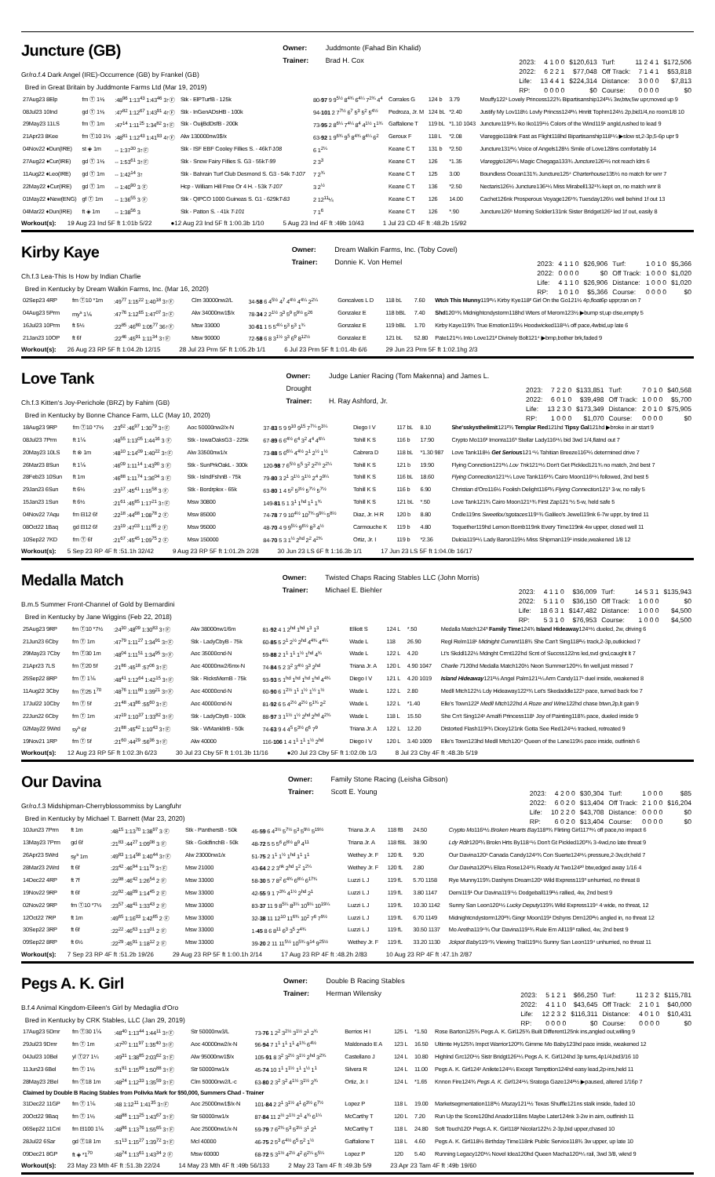Juncture (GB)
Owner: Juddmonte (Fahad Bin Khalid)
Trainer: Brad H. Cox
| 2023: | 4 1 0 0 | $120,613 | Turf: | 11 2 4 1 | $172,506 |
| 2022: | 6 2 2 1 | $77,048 | Off Track: | 7 1 4 1 | $53,818 |
| Life: | 13 4 4 1 | $224,314 | Distance: | 3 0 0 0 | $7,813 |
| RP: | 0 0 0 0 | $0 | Course: | 0 0 0 0 | $0 |
Gr/ro.f.4 Dark Angel (IRE)-Occurrence (GB) by Frankel (GB)
Bred in Great Britain by Juddmonte Farms Ltd (Mar 19, 2019)
| 27Aug23 8Elp | fm Ⓣ 1⅛ | :48<sup>96</sup> 1:13<sup>43</sup> 1:43<sup>46</sup> 3↑Ⓕ | Stk - ElPTurfB - 125k | 80- 97 9 9<sup>5½</sup> 8<sup>4¾</sup> 6<sup>4¼</sup> 7<sup>2¾</sup> 4<sup>4</sup> | Corrales G | 124 b | 3.79 | Mouffy122¹ Lovely Princess122¾ Bipartisanship124²¼ 3w,btw,5w upr,moved up 9 |
| 08Jul23 10Ind | gd Ⓣ 1⅛ | :47<sup>82</sup> 1:12<sup>67</sup> 1:43<sup>91</sup> 4↑Ⓕ | Stk - InGenADsHB - 100k | 94- 101 2 7<sup>7½</sup> 6<sup>7</sup> 5<sup>3</sup> 5<sup>2</sup> 5<sup>4½</sup> | Pedroza, Jr. M | 124 bL | *2.40 | Justify My Lov118½ Lovly Princss124²¼ Hnritt Tophm124½ 2p,bid1/4,no room1/8 10 |
| 29May23 11LS | fm Ⓣ 1m | :47<sup>14</sup> 1:11<sup>25</sup> 1:34<sup>82</sup> 3↑Ⓕ | Stk - OuijBdDsfB - 200k | 73- 95 2 8<sup>6¼</sup> 7<sup>4¼</sup> 8<sup>4</sup> 4<sup>1½</sup> 1<sup>1¾</sup> | Gaffalione T | 119 bL | *1.10 1043 | Juncture119¹¾ Iko Iko119¹½ Colors of the Wind119¹ angld,rushed to lead 9 |
| 21Apr23 8Kee | fm Ⓣ10 1⅛ | :48<sup>81</sup> 1:12<sup>43</sup> 1:41<sup>93</sup> 4↑Ⓕ | Alw 130000nw3$/x | 63- 92 1 9<sup>6¾</sup> 9<sup>5</sup> 8<sup>4¾</sup> 8<sup>4¼</sup> 6<sup>2</sup> | Geroux F | 118 L | *2.08 | Viareggio118nk Fast as Flight118hd Bipartisanship118¹¼ ▶slow st,2-3p,5-6p upr 9 |
| 04Nov22 ♦Dun(IRE) | st ◈ 1m | -- 1:37<sup>30</sup> 3↑Ⓕ | Stk - ISF EBF Cooley Fillies S. - 46k T-108 | 6 1<sup>2¼</sup> | Keane C T | 131 b | *2.50 | Juncture131²¼ Voice of Angels128½ Smile of Love128ns comfortably 14 |
| 27Aug22 ♦Cur(IRE) | gd Ⓣ 1⅛ | -- 1:53<sup>61</sup> 3↑Ⓕ | Stk - Snow Fairy Fillies S. G3 - 55k T-99 | 2 3<sup>3</sup> | Keane C T | 126 | *1.35 | Viareggio 126²¼ Magic Chegaga133¾ Juncture 126¹½ not reach ldrs 6 |
| 11Aug22 ♦Leo(IRE) | gd Ⓣ 1m | -- 1:42<sup>14</sup> 3↑ | Stk - Bahrain Turf Club Desmond S. G3 - 54k T-107 | 7 2<sup>¾</sup> | Keane C T | 125 | 3.00 | Boundless Ocean131¾ Juncture125⁴ Charterhouse 135½ no match for wnr 7 |
| 22May22 ♦Cur(IRE) | gd Ⓣ 1m | -- 1:40<sup>90</sup> 3 Ⓕ | Hcp - William Hill Free Or 4 H. - 53k T-107 | 3 2<sup>½</sup> | Keane C T | 136 | *2.50 | Nectaris126½ Juncture136¹¼ Miss Mirabell132¹¾ kept on, no match wnr 8 |
| 01May22 ♦New(ENG) | gf Ⓣ 1m | -- 1:36<sup>55</sup> 3 Ⓕ | Stk - QIPCO 1000 Guineas S. G1 - 629k T-83 | 2 12<sup>11</sup>¼ | Keane C T | 126 | 14.00 | Cachet126nk Prosperous Voyage126¹¾ Tuesday126½ well behind 1f out 13 |
| 04Mar22 ♦Dun(IRE) | ft ◈ 1m | -- 1:38<sup>56</sup> 3 | Stk - Patton S. - 41k T-101 | 7 1<sup>6</sup> | Keane C T | 126 | *.90 | Juncture126⁶ Morning Soldier131nk Sister Bridget126¹ led 1f out, easily 8 |
Workout(s): 19 Aug 23 Ind 5F ft 1:01b 5/22 ●12 Aug 23 Ind 5F ft 1:00.3b 1/10 5 Aug 23 Ind 4F ft :49b 10/43 1 Jul 23 CD 4F ft :48.2b 15/92
Kirby Kaye
Owner: Dream Walkin Farms, Inc. (Toby Covel)
Trainer: Donnie K. Von Hemel
| 2023: | 4 1 1 0 | $26,906 | Turf: | 1 0 1 0 | $5,366 |
| 2022: | 0 0 0 0 | $0 | Off Track: | 1 0 0 0 | $1,020 |
| Life: | 4 1 1 0 | $26,906 | Distance: | 1 0 0 0 | $1,020 |
| RP: | 1 0 1 0 | $5,366 | Course: | 0 0 0 0 | $0 |
Ch.f.3 Lea-This Is How by Indian Charlie
Bred in Kentucky by Dream Walkin Farms, Inc. (Mar 16, 2020)
| 02Sep23 4RP | fm Ⓣ10 *1m | :49<sup>77</sup> 1:15<sup>22</sup> 1:40<sup>18</sup> 3↑Ⓕ | Clm 30000nw2/L | 34- 58 6 4<sup>5½</sup> 4<sup>7</sup> 4<sup>4½</sup> 4<sup>4¼</sup> 2<sup>2¼</sup> | Goncalves L D | 118 bL | 7.60 | Wtch This Munny 119²¼ Kirby Kye118² Girl On the Go121½ 4p,float6p uppr,ran on 7 |
| 04Aug23 5Prm | my<sup>s</sup> 1⅙ | :47<sup>76</sup> 1:12<sup>65</sup> 1:47<sup>07</sup> 3↑Ⓕ | Alw 34000nw1$/x | 78- 34 2 2<sup>1½</sup> 3<sup>3</sup> 5<sup>9</sup> 5<sup>9½</sup> 5<sup>26</sup> | Gonzalez E | 118 bBL | 7.40 | Shd 120⁵¾ Midnightcndystorm118hd Wters of Merom123½ ▶bump st,up clse,empty 5 |
| 16Jul23 10Prm | ft 5½ | :22<sup>85</sup> :46<sup>80</sup> 1:05<sup>77</sup> 36↑Ⓕ | Msw 33000 | 30- 61 1 5 5<sup>4¼</sup> 5<sup>3</sup> 5<sup>3</sup> 1<sup>¾</sup> | Gonzalez E | 119 bBL | 1.70 | Kirby Kaye119¾ True Emotion119½ Hoodwicked118¹¼ off pace,4wbid,up late 6 |
| 21Jan23 10OP | ft 6f | :22<sup>46</sup> :45<sup>91</sup> 1:11<sup>34</sup> 3↑Ⓕ | Msw 90000 | 72- 58 6 8 3<sup>1½</sup> 3<sup>3</sup> 6<sup>9</sup> 8<sup>12½</sup> | Gonzalez E | 121 bL | 52.80 | Pate121¹¼ Into Love121² Divinely Bolt121⁴ ▶bmp,bother brk,faded 9 |
Workout(s): 26 Aug 23 RP 5F ft 1:04.2b 12/15 28 Jul 23 Prm 5F ft 1:05.2b 1/1 6 Jul 23 Prm 5F ft 1:01.4b 6/6 29 Jun 23 Prm 5F ft 1:02.1hg 2/3
Love Tank
Owner: Judge Lanier Racing (Tom Makenna) and James L. Drought
Trainer: H. Ray Ashford, Jr.
| 2023: | 7 2 2 0 | $133,851 | Turf: | 7 0 1 0 | $40,568 |
| 2022: | 6 0 1 0 | $39,498 | Off Track: | 1 0 0 0 | $5,700 |
| Life: | 13 2 3 0 | $173,349 | Distance: | 2 0 1 0 | $75,905 |
| RP: | 1 0 0 0 | $1,070 | Course: | 0 0 0 0 | $0 |
Ch.f.3 Kitten's Joy-Perichole (BRZ) by Fahim (GB)
Bred in Kentucky by Bonne Chance Farm, LLC (May 10, 2020)
| 18Aug23 9RP | fm Ⓣ10 *7½ | :23<sup>62</sup> :46<sup>97</sup> 1:30<sup>79</sup> 3↑Ⓕ | Aoc 50000nw2/x-N | 37- 83 5 9 9<sup>10</sup> 9<sup>15</sup> 7<sup>7¼</sup> 5<sup>3¼</sup> | Diego I V | 117 bL | 8.10 | She'sskysthelimit 121²¾ Templar Red 121hd Tipsy Gal 121hd ▶broke in air start 9 |
| 08Jul23 7Prm | ft 1⅙ | :48<sup>55</sup> 1:13<sup>05</sup> 1:44<sup>16</sup> 3 Ⓕ | Stk - IowaOaksG3 - 225k | 67- 89 6 6<sup>4½</sup> 6<sup>4</sup> 3<sup>2</sup> 4<sup>4</sup> 4<sup>6¼</sup> | Tohill K S | 116 b | 17.90 | Crypto Mo116² Imonra116³ Stellar Lady116¹¼ bid 3wd 1/4,flatnd out 7 |
| 20May23 10LS | ft ⊗ 1m | :48<sup>10</sup> 1:14<sup>09</sup> 1:40<sup>22</sup> 3↑Ⓕ | Alw 33500nw1/x | 73- 88 5 6<sup>6¼</sup> 4<sup>4½</sup> 2<sup>1</sup> 2<sup>½</sup> 1<sup>½</sup> | Cabrera D | 118 bL | *1.30 987 | Love Tank118½ Get Serious 121⁴¼ Tahitian Breeze116³¼ determined drive 7 |
| 26Mar23 8Sun | ft 1⅙ | :46<sup>09</sup> 1:11<sup>14</sup> 1:43<sup>90</sup> 3 Ⓕ | Stk - SunPrkOakL - 300k | 120- 98 7 6<sup>5½</sup> 5<sup>5</sup> 3<sup>2</sup> 2<sup>2½</sup> 2<sup>2¼</sup> | Tohill K S | 121 b | 19.90 | Flying Connction121²¼ Lov Tnk 121⁶½ Don't Get Pickled121¾ no match, 2nd best 7 |
| 28Feb23 10Sun | ft 1m | :46<sup>88</sup> 1:11<sup>74</sup> 1:36<sup>04</sup> 3 Ⓕ | Stk - IslndFshnB - 75k | 79- 80 3 2<sup>1</sup> 3<sup>1½</sup> 3<sup>1½</sup> 2<sup>4</sup> 2<sup>9¼</sup> | Tohill K S | 116 bL | 18.60 | Flying Connection 121⁹¼ Love Tank116¹¾ Cairo Moon116⁶¼ followed, 2nd best 5 |
| 29Jan23 6Sun | ft 6½ | :23<sup>17</sup> :45<sup>41</sup> 1:15<sup>58</sup> 3 Ⓕ | Stk - Bordrplex - 65k | 63- 80 1 4 5<sup>2</sup> 5<sup>3½</sup> 5<sup>7½</sup> 5<sup>7½</sup> | Tohill K S | 116 b | 6.90 | Christian d'Oro116½ Foolish Delight116²¾ Flying Connection 121³ 3-w, no rally 5 |
| 15Jan23 1Sun | ft 6½ | :21<sup>61</sup> :45<sup>85</sup> 1:17<sup>21</sup> 3↑Ⓕ | Msw 30800 | 149- 81 5 1 3<sup>1</sup> 1<sup>hd</sup> 1<sup>1</sup> 1<sup>¾</sup> | Tohill K S | 121 bL | *.50 | Love Tank121¾ Cairo Moon121⁵¾ First Zap121⁷½ 5-w, held safe 5 |
| 04Nov22 7Aqu | fm ⊟12 6f | :22<sup>18</sup> :44<sup>68</sup> 1:08<sup>78</sup> 2 Ⓕ | Msw 85000 | 74- 78 7 9 10<sup>4½</sup> 10<sup>7¾</sup> 9<sup>9¼</sup> 5<sup>8½</sup> | Diaz, Jr. H R | 120 b | 8.80 | Cndle119ns Sweetlou'sgotaces 119⁵¾ Galileo's Jewel119nk 6-7w uppr, by tired 11 |
| 08Oct22 1Baq | gd ⊟12 6f | :23<sup>19</sup> :47<sup>03</sup> 1:11<sup>85</sup> 2 Ⓕ | Msw 95000 | 48- 70 4 9 9<sup>5¼</sup> 9<sup>6½</sup> 8<sup>3</sup> 4<sup>½</sup> | Carmouche K | 119 b | 4.80 | Toquether119hd Lemon Bomb119nk Every Time119nk 4w upper, closed well 11 |
| 10Sep22 7KD | fm Ⓣ 6f | :21<sup>67</sup> :45<sup>45</sup> 1:09<sup>75</sup> 2 Ⓕ | Msw 150000 | 84- 70 5 3 1<sup>½</sup> 2<sup>hd</sup> 2<sup>2</sup> 4<sup>2¾</sup> | Ortiz, Jr. I | 119 b | *2.36 | Dulcia119¹¼ Lady Baron119½ Miss Shipman119¹ inside,weakened 1/8 12 |
Workout(s): 5 Sep 23 RP 4F ft :51.1h 32/42 9 Aug 23 RP 5F ft 1:01.2h 2/28 30 Jun 23 LS 6F ft 1:16.3b 1/1 17 Jun 23 LS 5F ft 1:04.0b 16/17
Medalla Match
Owner: Twisted Chaps Racing Stables LLC (John Morris)
Trainer: Michael E. Biehler
| 2023: | 4 1 1 0 | $36,009 | Turf: | 14 5 3 1 | $135,943 |
| 2022: | 5 1 1 0 | $36,150 | Off Track: | 1 0 0 0 | $0 |
| Life: | 18 6 3 1 | $147,482 | Distance: | 1 0 0 0 | $4,500 |
| RP: | 5 3 1 0 | $76,953 | Course: | 1 0 0 0 | $4,500 |
B.m.5 Summer Front-Channel of Gold by Bernardini
Bred in Kentucky by Jane Wiggins (Feb 22, 2018)
| 25Aug23 9RP | fm Ⓣ10 *7½ | :24<sup>30</sup> :48<sup>09</sup> 1:30<sup>83</sup> 3↑Ⓕ | Alw 38000nw1/6m | 81- 92 4 1 2<sup>hd</sup> 1<sup>hd</sup> 1<sup>3</sup> 1<sup>3</sup> | Elliott S | 124 L | *.50 | Medalla Match124³ Family Time 124¾ Island Hideaway 124⁵½ dueled, 2w, driving 6 |
| 21Jun23 6Cby | fm Ⓣ 1m | :47<sup>79</sup> 1:11<sup>27</sup> 1:34<sup>91</sup> 3↑Ⓕ | Stk - LadyCbyB - 75k | 60- 85 5 2<sup>1</sup> 2<sup>½</sup> 2<sup>hd</sup> 4<sup>4¾</sup> 4<sup>4¼</sup> | Wade L | 118 | 26.90 | Regl Relm118¹ Midnight Current 118¾ She Can't Sing118²½ track,2-3p,outkicked 7 |
| 29May23 7Cby | fm Ⓣ30 1m | :48<sup>04</sup> 1:11<sup>51</sup> 1:34<sup>95</sup> 3↑Ⓕ | Aoc 35000cnd-N | 59- 88 2 1<sup>1</sup> 1<sup>1</sup> 1<sup>½</sup> 1<sup>hd</sup> 4<sup>¾</sup> | Wade L | 122 L | 4.20 | Lt's Skddl122½ Mdnght Crrnt122hd Scnt of Succss122ns led,svd gnd,caught lt 7 |
| 21Apr23 7LS | fm Ⓣ20 5f | :21<sup>86</sup> :45<sup>18</sup> :57<sup>06</sup> 3↑Ⓕ | Aoc 40000nw2/6mx-N | 74- 84 5 2 3<sup>2</sup> 3<sup>4½</sup> 3<sup>3</sup> 2<sup>hd</sup> | Triana Jr. A | 120 L | 4.90 1047 | Charlie 7 120hd Medalla Match120½ Neon Summer120¹¼ fin well,just missed 7 |
| 25Sep22 8RP | fm Ⓣ 1⅙ | :48<sup>41</sup> 1:12<sup>64</sup> 1:42<sup>15</sup> 3↑Ⓕ | Stk - RicksMemB - 75k | 93- 93 5 1<sup>hd</sup> 1<sup>hd</sup> 1<sup>hd</sup> 1<sup>hd</sup> 4<sup>4¾</sup> | Diego I V | 121 L | 4.20 1019 | Island Hideaway 121²½ Angel Palm121¹¼ Arm Candy117¹ duel inside, weakened 8 |
| 11Aug22 3Cby | fm Ⓣ25 1<sup>70</sup> | :48<sup>76</sup> 1:11<sup>80</sup> 1:39<sup>21</sup> 3↑Ⓕ | Aoc 40000cnd-N | 60- 90 6 1<sup>2½</sup> 1<sup>1</sup> 1<sup>½</sup> 1<sup>½</sup> 1<sup>½</sup> | Wade L | 122 L | 2.80 | Medll Mtch122½ Ldy Hideaway122¹¾ Let's Skedaddle122¹ pace, turned back foe 7 |
| 17Jul22 10Cby | fm Ⓣ 5f | :21<sup>48</sup> :43<sup>86</sup> :55<sup>60</sup> 3↑Ⓕ | Aoc 40000cnd-N | 81- 92 6 5 4<sup>2½</sup> 4<sup>2½</sup> 5<sup>1¾</sup> 2<sup>2</sup> | Wade L | 122 L | *1.40 | Elle's Town122² Medll Mtch 122hd A Roze and Wine 122hd chase btwn,2p,lt gain 9 |
| 22Jun22 6Cby | fm Ⓣ 1m | :47<sup>19</sup> 1:10<sup>37</sup> 1:33<sup>82</sup> 3↑Ⓕ | Stk - LadyCbyB - 100k | 88- 97 3 1<sup>1½</sup> 1<sup>½</sup> 2<sup>hd</sup> 2<sup>hd</sup> 4<sup>2¾</sup> | Wade L | 118 L | 15.50 | She Cn't Sing124¹ Amalfi Princess118¹ Joy of Painting118¾ pace, dueled inside 9 |
| 02May22 9Wrd | sy<sup>s</sup> 6f | :21<sup>88</sup> :45<sup>42</sup> 1:10<sup>43</sup> 3↑Ⓕ | Stk - WManklIrB - 50k | 74- 63 9 4 4<sup>5</sup> 5<sup>3½</sup> 6<sup>6</sup> 7<sup>9</sup> | Triana Jr. A | 122 L | 12.20 | Distorted Flash119¹¾ Dicey121nk Gotta See Red124¹½ tracked, retreated 9 |
| 19Nov21 1RP | fm Ⓣ 5f | :21<sup>60</sup> :44<sup>29</sup> :56<sup>36</sup> 3↑Ⓕ | Alw 40000 | 116- 106 1 4 1<sup>1</sup> 1<sup>1</sup> 1<sup>½</sup> 2<sup>hd</sup> | Diego I V | 120 L | 3.40 1009 | Elle's Town123hd Medll Mtch120⁴ Queen of the Lane119½ pace inside, outfinish 6 |
Workout(s): 12 Aug 23 RP 5F ft 1:02.3h 6/23 30 Jul 23 Cby 5F ft 1:01.3b 11/16 ●20 Jul 23 Cby 5F ft 1:02.0b 1/3 8 Jul 23 Cby 4F ft :48.3b 5/19
Our Davina
Owner: Family Stone Racing (Leisha Gibson)
Trainer: Scott E. Young
| 2023: | 4 2 0 0 | $30,304 | Turf: | 1 0 0 0 | $85 |
| 2022: | 6 0 2 0 | $13,404 | Off Track: | 2 1 0 0 | $16,204 |
| Life: | 10 2 2 0 | $43,708 | Distance: | 0 0 0 0 | $0 |
| RP: | 6 0 2 0 | $13,404 | Course: | 0 0 0 0 | $0 |
Gr/ro.f.3 Midshipman-Cherryblossommiss by Langfuhr
Bred in Kentucky by Michael T. Barnett (Mar 23, 2020)
| 10Jun23 7Prm | ft 1m | :48<sup>15</sup> 1:13<sup>70</sup> 1:38<sup>97</sup> 3 Ⓕ | Stk - PanthersB - 50k | 45- 59 6 4<sup>3½</sup> 5<sup>7½</sup> 5<sup>3</sup> 5<sup>9½</sup> 5<sup>19½</sup> | Triana Jr. A | 118 fB | 24.50 | Crypto Mo 116¹½ Broken Hearts Bay 118⁸¾ Flirting Girl117⁸¼ off pace,no impact 6 |
| 13May23 7Prm | gd 6f | :21<sup>83</sup> :44<sup>27</sup> 1:09<sup>08</sup> 3 Ⓕ | Stk - GoldfinchB - 50k | 48- 72 5 5 5<sup>6</sup> 6<sup>8½</sup> 8<sup>9</sup> 4<sup>11</sup> | Triana Jr. A | 118 fBL | 38.90 | Ldy Rdlr 120²¾ Brokn Hrts By118⁴½ Don't Gt Pickled120³¾ 3-4wd,no late threat 9 |
| 26Apr23 5Wrd | sy<sup>s</sup> 1m | :49<sup>83</sup> 1:14<sup>58</sup> 1:40<sup>44</sup> 3↑Ⓕ | Alw 23000nw1/x | 51- 75 2 1<sup>1</sup> 1<sup>½</sup> 1<sup>hd</sup> 1<sup>1</sup> 1<sup>1</sup> | Wethey Jr. F | 120 fL | 9.20 | Our Davina120¹ Canada Candy124¹¾ Con Suerte124¹¼ pressure,2-3w,clr,held 7 |
| 28Mar23 2Wrd | ft 6f | :23<sup>42</sup> :46<sup>94</sup> 1:11<sup>79</sup> 3↑Ⓕ | Msw 21000 | 43- 64 2 2 3<sup>nk</sup> 2<sup>hd</sup> 1<sup>2</sup> 1<sup>2¼</sup> | Wethey Jr. F | 120 fL | 2.80 | Our Davina 120²¼ Eliza Rose124¹¾ Ready At Two124²⁰ btw,edged away 1/16 4 |
| 14Dec22 4RP | ft 7f | :22<sup>98</sup> :46<sup>42</sup> 1:26<sup>54</sup> 2 Ⓕ | Msw 33000 | 58- 30 5 7 8<sup>2</sup> 6<sup>4¾</sup> 6<sup>8¼</sup> 6<sup>17¾</sup> | Luzzi L J | 119 fL | 5.70 1158 | Rye Munny119¾ Dashyns Dream120¹ Wild Express119³ unhurried, no threat 8 |
| 19Nov22 9RP | ft 6f | :22<sup>92</sup> :48<sup>09</sup> 1:14<sup>45</sup> 2 Ⓕ | Msw 33000 | 42- 55 9 1 7<sup>3¾</sup> 4<sup>1½</sup> 2<sup>hd</sup> 2<sup>1</sup> | Luzzi L J | 119 fL | 3.80 1147 | Demi119¹ Our Davina119⁷½ Dodgeball119²½ rallied, 4w, 2nd best 9 |
| 02Nov22 9RP | fm Ⓣ10 *7½ | :23<sup>57</sup> :48<sup>41</sup> 1:33<sup>43</sup> 2 Ⓕ | Msw 33000 | 83- 37 11 9 8<sup>5¼</sup> 8<sup>3¼</sup> 10<sup>9¼</sup> 10<sup>19¼</sup> | Luzzi L J | 119 fL | 10.30 1142 | Sunny San Leon120¹½ Lucky Deputy 119¾ Wild Express119⁴ 4 wide, no threat, 12 |
| 12Oct22 7RP | ft 1m | :49<sup>65</sup> 1:16<sup>03</sup> 1:42<sup>85</sup> 2 Ⓕ | Msw 33000 | 32- 38 11 12<sup>10</sup> 11<sup>6¾</sup> 10<sup>2</sup> 7<sup>6</sup> 7<sup>9½</sup> | Luzzi L J | 119 fL | 6.70 1149 | Midnightcndystorm120²¾ Gingr Moon119¹ Dshyns Drm120²½ angled in, no threat 12 |
| 30Sep22 3RP | ft 6f | :22<sup>22</sup> :46<sup>63</sup> 1:13<sup>01</sup> 2 Ⓕ | Msw 33000 | 1- 45 8 6 8<sup>11</sup> 6<sup>3</sup> 3<sup>5</sup> 2<sup>4¾</sup> | Luzzi L J | 119 fL | 30.50 1137 | Mo Aretha119⁴¾ Our Davina119¹¾ Rule Em All119³ rallied, 4w, 2nd best 9 |
| 09Sep22 8RP | ft 6½ | :22<sup>29</sup> :45<sup>91</sup> 1:18<sup>12</sup> 2 Ⓕ | Msw 33000 | 39- 20 2 11 11<sup>5½</sup> 10<sup>5¾</sup> 9<sup>14</sup> 9<sup>25½</sup> | Wethey Jr. F | 119 fL | 33.20 1130 | Jckpot Baby 119⁴¾ Viewing Trail119¹½ Sunny San Leon119⁴ unhurried, no threat 11 |
Workout(s): 7 Sep 23 RP 4F ft :51.2b 19/26 29 Aug 23 RP 5F ft 1:00.1h 2/14 17 Aug 23 RP 4F ft :48.2h 2/83 10 Aug 23 RP 4F ft :47.1h 2/87
Pegs A. K. Girl
Owner: Double B Racing Stables
Trainer: Herman Wilensky
| 2023: | 5 1 2 1 | $66,250 | Turf: | 11 2 3 2 | $115,781 |
| 2022: | 4 1 1 0 | $43,645 | Off Track: | 2 1 0 1 | $40,000 |
| Life: | 12 2 3 2 | $116,311 | Distance: | 4 0 1 0 | $10,431 |
| RP: | 0 0 0 0 | $0 | Course: | 0 0 0 0 | $0 |
B.f.4 Animal Kingdom-Eileen's Girl by Medaglia d'Oro
Bred in Kentucky by CRK Stables, LLC (Jan 29, 2019)
| 17Aug23 5Dmr | fm Ⓣ30 1⅙ | :48<sup>40</sup> 1:13<sup>44</sup> 1:44<sup>11</sup> 3↑Ⓕ | Str 50000nw3/L | 73- 76 1 2<sup>2</sup> 3<sup>2½</sup> 3<sup>1½</sup> 2<sup>1</sup> 2<sup>¾</sup> | Berrios H I | 125 L | *1.50 | Rose Barton125¾ Pegs A. K. Girl125¾ Built Different125nk ins,angled out,willing 9 |
| 29Jul23 9Dmr | fm Ⓣ 1m | :47<sup>20</sup> 1:11<sup>97</sup> 1:35<sup>40</sup> 3↑Ⓕ | Aoc 40000nw2/x-N | 96- 94 7 1<sup>1</sup> 1<sup>1</sup> 1<sup>1</sup> 4<sup>1¾</sup> 6<sup>4½</sup> | Maldonado E A | 123 L | 16.50 | Ultimte Hy125¾ Impct Warrior120²¾ Gimme Mo Baby123hd pace inside, weakened 12 |
| 04Jul23 10Bel | yl Ⓣ27 1¼ | :49<sup>31</sup> 1:38<sup>85</sup> 2:03<sup>62</sup> 3↑Ⓕ | Alw 95000nw1$/x | 105- 91 8 3<sup>2</sup> 3<sup>2½</sup> 3<sup>1½</sup> 2<sup>hd</sup> 3<sup>2¾</sup> | Castellano J | 124 L | 10.80 | Highlnd Grc120¹½ Sistr Bridgt126¹¼ Pegs A. K. Girl124hd 3p turns,4p1/4,bid3/16 10 |
| 11Jun23 6Bel | fm Ⓣ 1⅛ | :51<sup>81</sup> 1:15<sup>89</sup> 1:50<sup>88</sup> 3↑Ⓕ | Str 50000nw1/x | 45- 74 10 1<sup>1</sup> 1<sup>1½</sup> 1<sup>1</sup> 1<sup>½</sup> 1<sup>1</sup> | Silvera R | 124 L | 11.00 | Pegs A. K. Girl124¹ Anilete124¹¼ Except Tempttion124hd easy lead,2p-ins,held 11 |
| 28May23 2Bel | fm Ⓣ18 1m | :48<sup>24</sup> 1:12<sup>33</sup> 1:35<sup>59</sup> 3↑Ⓕ | Clm 50000nw2/L-c | 63- 80 2 3<sup>2</sup> 3<sup>2</sup> 4<sup>1½</sup> 3<sup>1½</sup> 2<sup>¾</sup> | Ortiz, Jr. I | 124 L | *1.65 | Knnon Fire124¾ Pegs A. K. Girl 124¹¼ Sratoga Gaze124²½ ▶paused, altered 1/16p 7 |
| Claimed by Double B Racing Stables from Polivka Mark for $50,000, Summers Chad - Trainer | | | | | | | | |
| 31Dec22 11GP | fm Ⓣ 1⅙ | :48 1:12<sup>11</sup> 1:41<sup>35</sup> 3↑Ⓕ | Aoc 25000nw1$/x-N | 101- 84 2 2<sup>1</sup> 3<sup>1½</sup> 4<sup>1</sup> 6<sup>3½</sup> 6<sup>7½</sup> | Lopez P | 118 L | 19.00 | Marketsegmentation118³½ Mozay 121¹½ Texas Shuffle121ns stalk inside, faded 10 |
| 20Oct22 9Baq | fm Ⓣ 1⅛ | :48<sup>88</sup> 1:13<sup>25</sup> 1:43<sup>67</sup> 3↑Ⓕ | Str 50000nw1/x | 87- 84 11 2<sup>½</sup> 2<sup>1½</sup> 2<sup>1</sup> 4<sup>¾</sup> 6<sup>1¼</sup> | McCarthy T | 120 L | 7.20 | Run Up the Score120hd Anador118ns Maybe Later124nk 3-2w in aim, outfinish 11 |
| 06Sep22 11Cnl | fm ⊟100 1⅙ | :48<sup>86</sup> 1:13<sup>76</sup> 1:55<sup>65</sup> 3↑Ⓕ | Aoc 25000nw1/x-N | 59- 79 7 6<sup>2¾</sup> 5<sup>3</sup> 5<sup>3½</sup> 3<sup>1</sup> 2<sup>1</sup> | McCarthy T | 118 L | 24.80 | Soft Touch120¹ Pegs A. K. Girl118² Nicolar122½ 2-3p,bid upper,chased 10 |
| 28Jul22 6Sar | gd Ⓣ18 1m | :51<sup>13</sup> 1:15<sup>27</sup> 1:39<sup>72</sup> 3↑Ⓕ | Mcl 40000 | 46- 75 2 5<sup>3</sup> 6<sup>4½</sup> 6<sup>5</sup> 5<sup>2</sup> 1<sup>½</sup> | Gaffalione T | 118 L | 4.60 | Pegs A. K. Girl118½ Birthday Time118nk Public Service118¾ 3w upper, up late 10 |
| 09Dec21 8GP | ft ◈ *1<sup>70</sup> | :48<sup>74</sup> 1:13<sup>61</sup> 1:43<sup>34</sup> 2 Ⓕ | Msw 60000 | 68- 72 5 3<sup>1½</sup> 4<sup>2½</sup> 4<sup>2</sup> 6<sup>2¼</sup> 5<sup>5¼</sup> | Lopez P | 120 | 5.40 | Running Legacy120¹¼ Novel Idea120hd Queen Macha120¹¼ rail, 3wd 3/8, wknd 9 |
Workout(s): 23 May 23 Mth 4F ft :51.3b 22/24 14 May 23 Mth 4F ft :49b 56/133 2 May 23 Tam 4F ft :49.3b 5/9 23 Apr 23 Tam 4F ft :49b 19/60